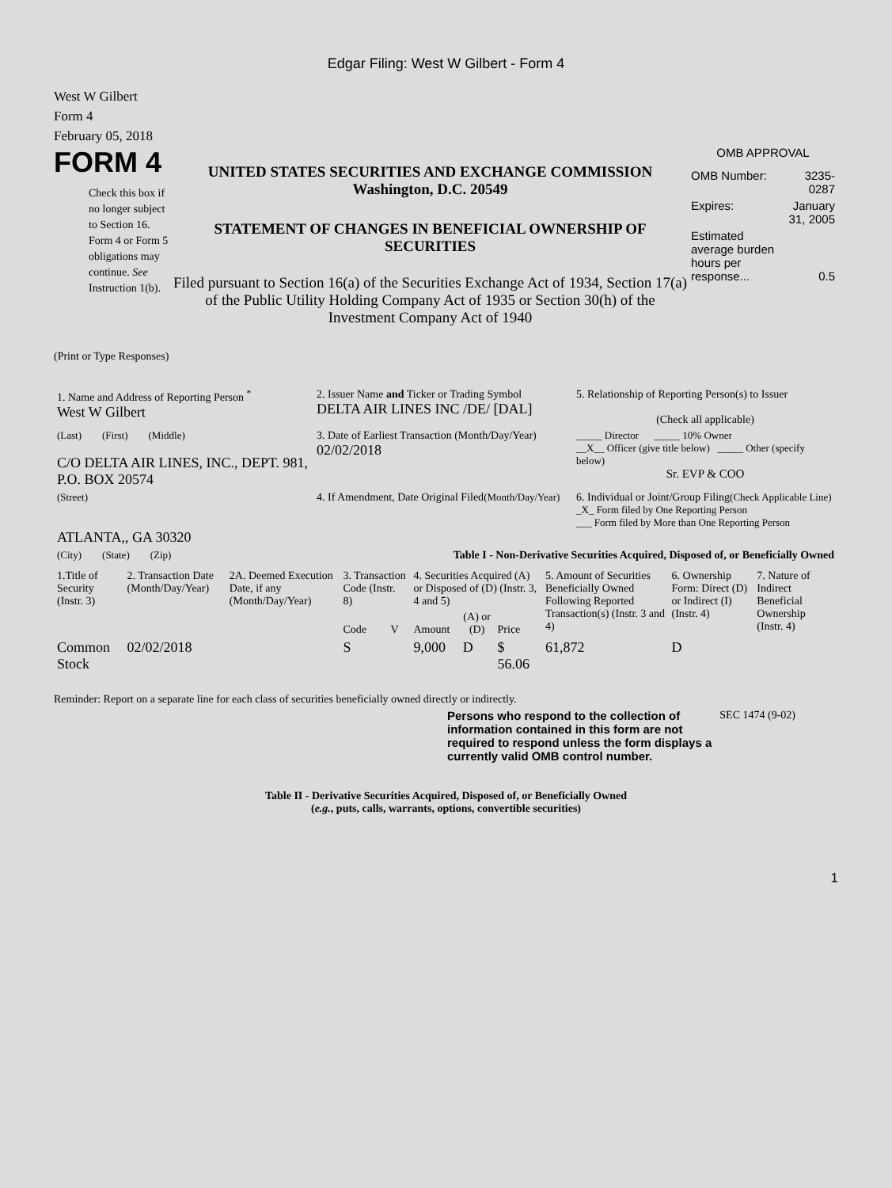Edgar Filing: West W Gilbert - Form 4
West W Gilbert
Form 4
February 05, 2018
FORM 4
Check this box if no longer subject to Section 16. Form 4 or Form 5 obligations may continue. See Instruction 1(b).
UNITED STATES SECURITIES AND EXCHANGE COMMISSION
Washington, D.C. 20549
STATEMENT OF CHANGES IN BENEFICIAL OWNERSHIP OF SECURITIES
Filed pursuant to Section 16(a) of the Securities Exchange Act of 1934, Section 17(a) of the Public Utility Holding Company Act of 1935 or Section 30(h) of the Investment Company Act of 1940
OMB APPROVAL
| OMB Number: | 3235-0287 |
| Expires: | January 31, 2005 |
| Estimated average burden hours per response... | 0.5 |
(Print or Type Responses)
| 1. Name and Address of Reporting Person <sup>*</sup> West W Gilbert | 2. Issuer Name and Ticker or Trading Symbol DELTA AIR LINES INC /DE/ [DAL] | 5. Relationship of Reporting Person(s) to Issuer (Check all applicable) |
| (Last) (First) (Middle) C/O DELTA AIR LINES, INC., DEPT. 981, P.O. BOX 20574 | 3. Date of Earliest Transaction (Month/Day/Year) 02/02/2018 | _____ Director _____ 10% Owner __X__ Officer (give title below) _____ Other (specify below) Sr. EVP & COO |
| (Street) ATLANTA,, GA 30320 | 4. If Amendment, Date Original Filed (Month/Day/Year) | 6. Individual or Joint/Group Filing (Check Applicable Line) _X_ Form filed by One Reporting Person ___ Form filed by More than One Reporting Person |
| (City) (State) (Zip) | Table I - Non-Derivative Securities Acquired, Disposed of, or Beneficially Owned | |
| 1.Title of Security (Instr. 3) | 2. Transaction Date (Month/Day/Year) | 2A. Deemed Execution Date, if any (Month/Day/Year) | 3. Transaction Code (Instr. 8) | | 4. Securities Acquired (A) or Disposed of (D) (Instr. 3, 4 and 5) | | | 5. Amount of Securities Beneficially Owned Following Reported Transaction(s) (Instr. 3 and 4) | 6. Ownership Form: Direct (D) or Indirect (I) (Instr. 4) | 7. Nature of Indirect Beneficial Ownership (Instr. 4) |
| --- | --- | --- | --- | --- | --- | --- | --- | --- | --- | --- |
| | | | Code | V | Amount | (A) or (D) | Price | | | |
| Common Stock | 02/02/2018 | | S | | 9,000 | D | $ 56.06 | 61,872 | D | |
Reminder: Report on a separate line for each class of securities beneficially owned directly or indirectly.
Persons who respond to the collection of information contained in this form are not required to respond unless the form displays a currently valid OMB control number.
SEC 1474 (9-02)
Table II - Derivative Securities Acquired, Disposed of, or Beneficially Owned
(e.g., puts, calls, warrants, options, convertible securities)
1